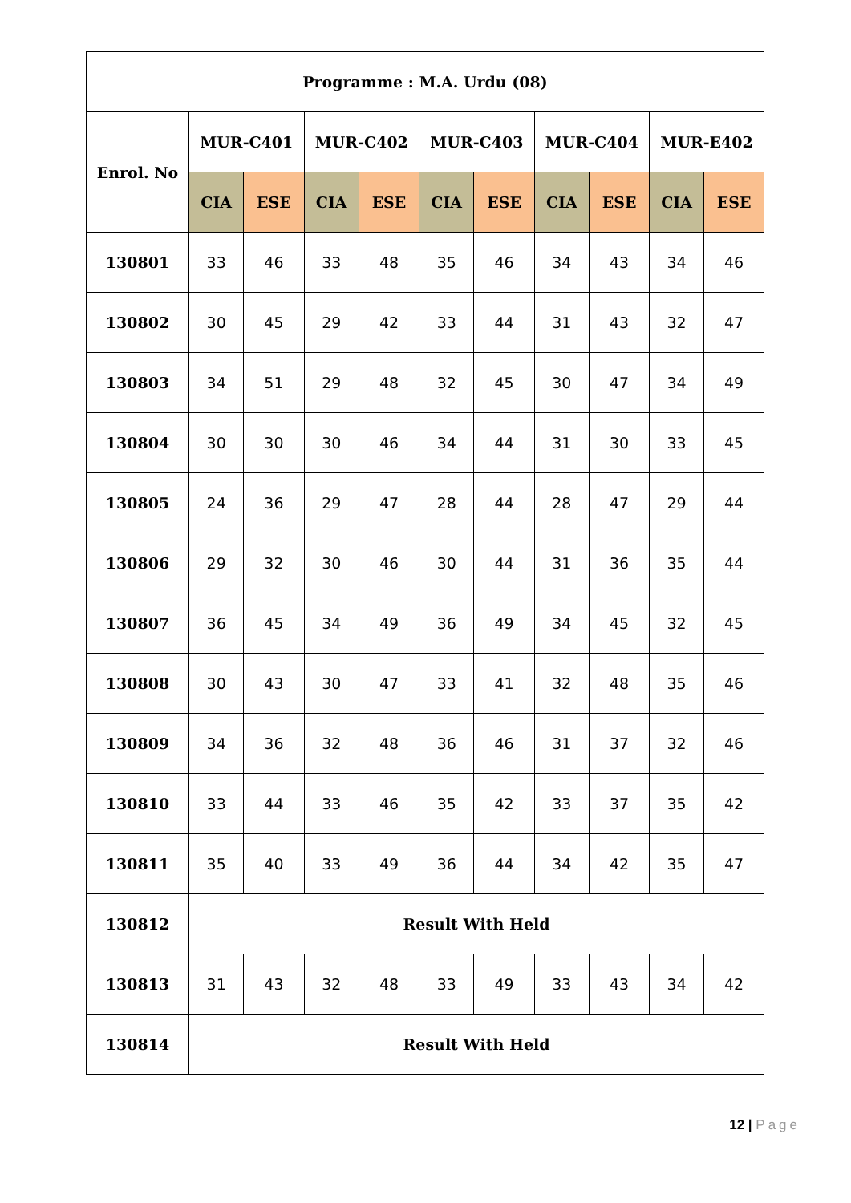| Programme : M.A. Urdu (08) | | | | | | | | | | |
| --- | --- | --- | --- | --- | --- | --- | --- | --- | --- | --- |
| Enrol. No | MUR-C401 | | MUR-C402 | | MUR-C403 | | MUR-C404 | | MUR-E402 | |
| | CIA | ESE | CIA | ESE | CIA | ESE | CIA | ESE | CIA | ESE |
| 130801 | 33 | 46 | 33 | 48 | 35 | 46 | 34 | 43 | 34 | 46 |
| 130802 | 30 | 45 | 29 | 42 | 33 | 44 | 31 | 43 | 32 | 47 |
| 130803 | 34 | 51 | 29 | 48 | 32 | 45 | 30 | 47 | 34 | 49 |
| 130804 | 30 | 30 | 30 | 46 | 34 | 44 | 31 | 30 | 33 | 45 |
| 130805 | 24 | 36 | 29 | 47 | 28 | 44 | 28 | 47 | 29 | 44 |
| 130806 | 29 | 32 | 30 | 46 | 30 | 44 | 31 | 36 | 35 | 44 |
| 130807 | 36 | 45 | 34 | 49 | 36 | 49 | 34 | 45 | 32 | 45 |
| 130808 | 30 | 43 | 30 | 47 | 33 | 41 | 32 | 48 | 35 | 46 |
| 130809 | 34 | 36 | 32 | 48 | 36 | 46 | 31 | 37 | 32 | 46 |
| 130810 | 33 | 44 | 33 | 46 | 35 | 42 | 33 | 37 | 35 | 42 |
| 130811 | 35 | 40 | 33 | 49 | 36 | 44 | 34 | 42 | 35 | 47 |
| 130812 | Result With Held | | | | | | | | | |
| 130813 | 31 | 43 | 32 | 48 | 33 | 49 | 33 | 43 | 34 | 42 |
| 130814 | Result With Held | | | | | | | | | |
12 | Page